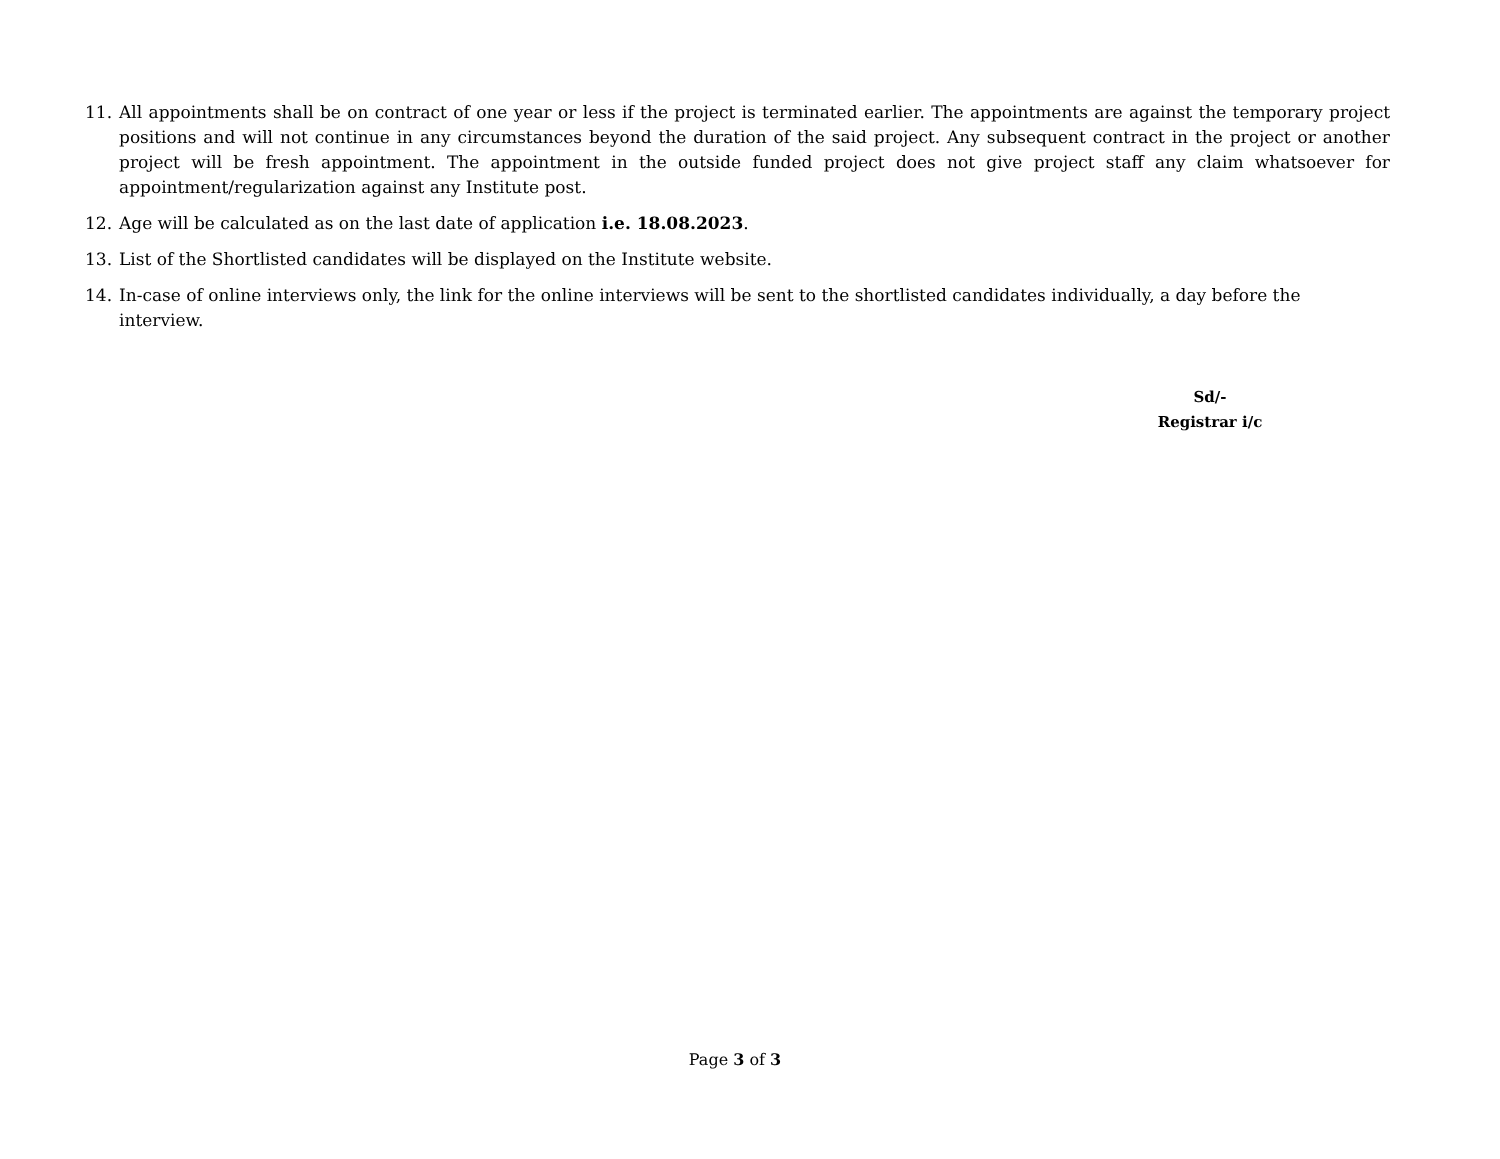11. All appointments shall be on contract of one year or less if the project is terminated earlier. The appointments are against the temporary project positions and will not continue in any circumstances beyond the duration of the said project. Any subsequent contract in the project or another project will be fresh appointment. The appointment in the outside funded project does not give project staff any claim whatsoever for appointment/regularization against any Institute post.
12. Age will be calculated as on the last date of application i.e. 18.08.2023.
13. List of the Shortlisted candidates will be displayed on the Institute website.
14. In-case of online interviews only, the link for the online interviews will be sent to the shortlisted candidates individually, a day before the interview.
Sd/-
Registrar i/c
Page 3 of 3